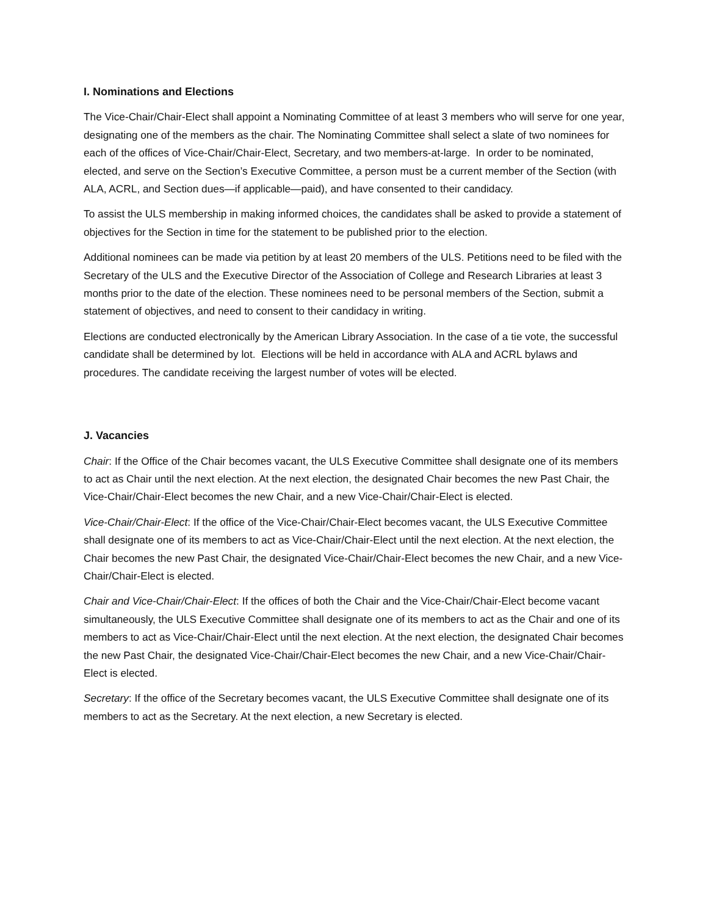I. Nominations and Elections
The Vice-Chair/Chair-Elect shall appoint a Nominating Committee of at least 3 members who will serve for one year, designating one of the members as the chair. The Nominating Committee shall select a slate of two nominees for each of the offices of Vice-Chair/Chair-Elect, Secretary, and two members-at-large. In order to be nominated, elected, and serve on the Section’s Executive Committee, a person must be a current member of the Section (with ALA, ACRL, and Section dues—if applicable—paid), and have consented to their candidacy.
To assist the ULS membership in making informed choices, the candidates shall be asked to provide a statement of objectives for the Section in time for the statement to be published prior to the election.
Additional nominees can be made via petition by at least 20 members of the ULS. Petitions need to be filed with the Secretary of the ULS and the Executive Director of the Association of College and Research Libraries at least 3 months prior to the date of the election. These nominees need to be personal members of the Section, submit a statement of objectives, and need to consent to their candidacy in writing.
Elections are conducted electronically by the American Library Association. In the case of a tie vote, the successful candidate shall be determined by lot. Elections will be held in accordance with ALA and ACRL bylaws and procedures. The candidate receiving the largest number of votes will be elected.
J. Vacancies
Chair: If the Office of the Chair becomes vacant, the ULS Executive Committee shall designate one of its members to act as Chair until the next election. At the next election, the designated Chair becomes the new Past Chair, the Vice-Chair/Chair-Elect becomes the new Chair, and a new Vice-Chair/Chair-Elect is elected.
Vice-Chair/Chair-Elect: If the office of the Vice-Chair/Chair-Elect becomes vacant, the ULS Executive Committee shall designate one of its members to act as Vice-Chair/Chair-Elect until the next election. At the next election, the Chair becomes the new Past Chair, the designated Vice-Chair/Chair-Elect becomes the new Chair, and a new Vice-Chair/Chair-Elect is elected.
Chair and Vice-Chair/Chair-Elect: If the offices of both the Chair and the Vice-Chair/Chair-Elect become vacant simultaneously, the ULS Executive Committee shall designate one of its members to act as the Chair and one of its members to act as Vice-Chair/Chair-Elect until the next election. At the next election, the designated Chair becomes the new Past Chair, the designated Vice-Chair/Chair-Elect becomes the new Chair, and a new Vice-Chair/Chair-Elect is elected.
Secretary: If the office of the Secretary becomes vacant, the ULS Executive Committee shall designate one of its members to act as the Secretary. At the next election, a new Secretary is elected.